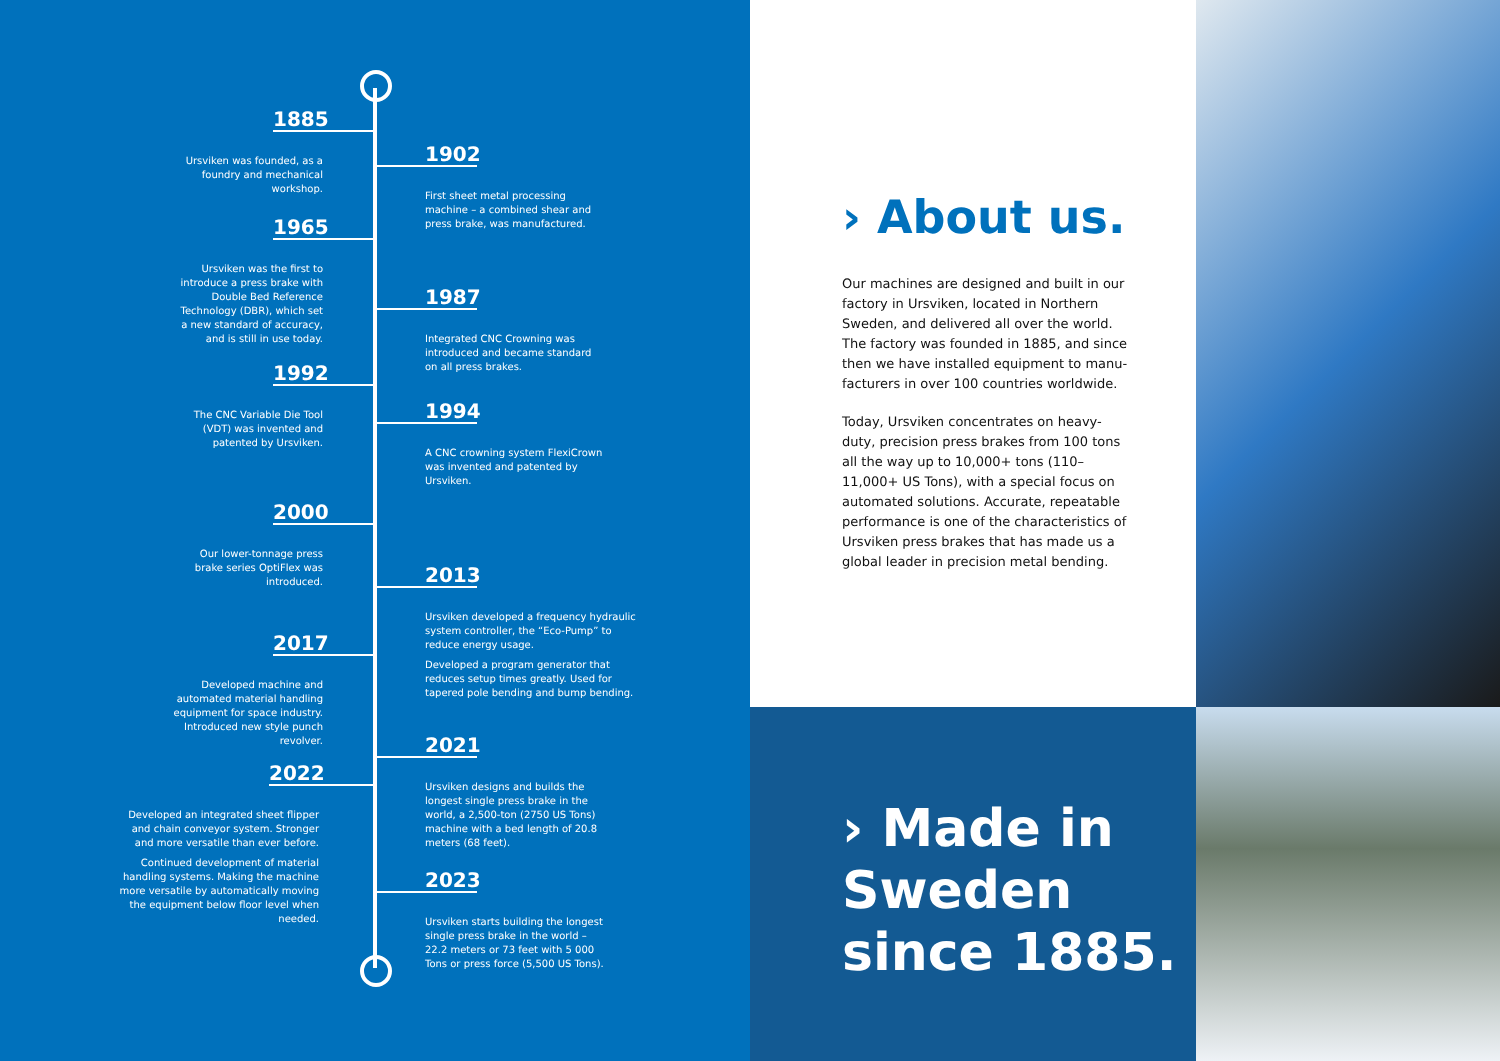1885
Ursviken was founded, as a foundry and mechanical workshop.
1902
First sheet metal processing machine – a combined shear and press brake, was manufactured.
1965
Ursviken was the first to introduce a press brake with Double Bed Reference Technology (DBR), which set a new standard of accuracy, and is still in use today.
1987
Integrated CNC Crowning was introduced and became standard on all press brakes.
1992
The CNC Variable Die Tool (VDT) was invented and patented by Ursviken.
1994
A CNC crowning system FlexiCrown was invented and patented by Ursviken.
2000
Our lower-tonnage press brake series OptiFlex was introduced.
2013
Ursviken developed a frequency hydraulic system controller, the “Eco-Pump” to reduce energy usage.
Developed a program generator that reduces setup times greatly. Used for tapered pole bending and bump bending.
2017
Developed machine and automated material handling equipment for space industry. Introduced new style punch revolver.
2021
Ursviken designs and builds the longest single press brake in the world, a 2,500-ton (2750 US Tons) machine with a bed length of 20.8 meters (68 feet).
2022
Developed an integrated sheet flipper and chain conveyor system. Stronger and more versatile than ever before.
Continued development of material handling systems. Making the machine more versatile by automatically moving the equipment below floor level when needed.
2023
Ursviken starts building the longest single press brake in the world – 22.2 meters or 73 feet with 5 000 Tons or press force (5,500 US Tons).
› About us.
Our machines are designed and built in our factory in Ursviken, located in Northern Sweden, and delivered all over the world. The factory was founded in 1885, and since then we have installed equipment to manu-facturers in over 100 countries worldwide.
Today, Ursviken concentrates on heavy-duty, precision press brakes from 100 tons all the way up to 10,000+ tons (110–11,000+ US Tons), with a special focus on automated solutions. Accurate, repeatable performance is one of the characteristics of Ursviken press brakes that has made us a global leader in precision metal bending.
› Made in Sweden since 1885.